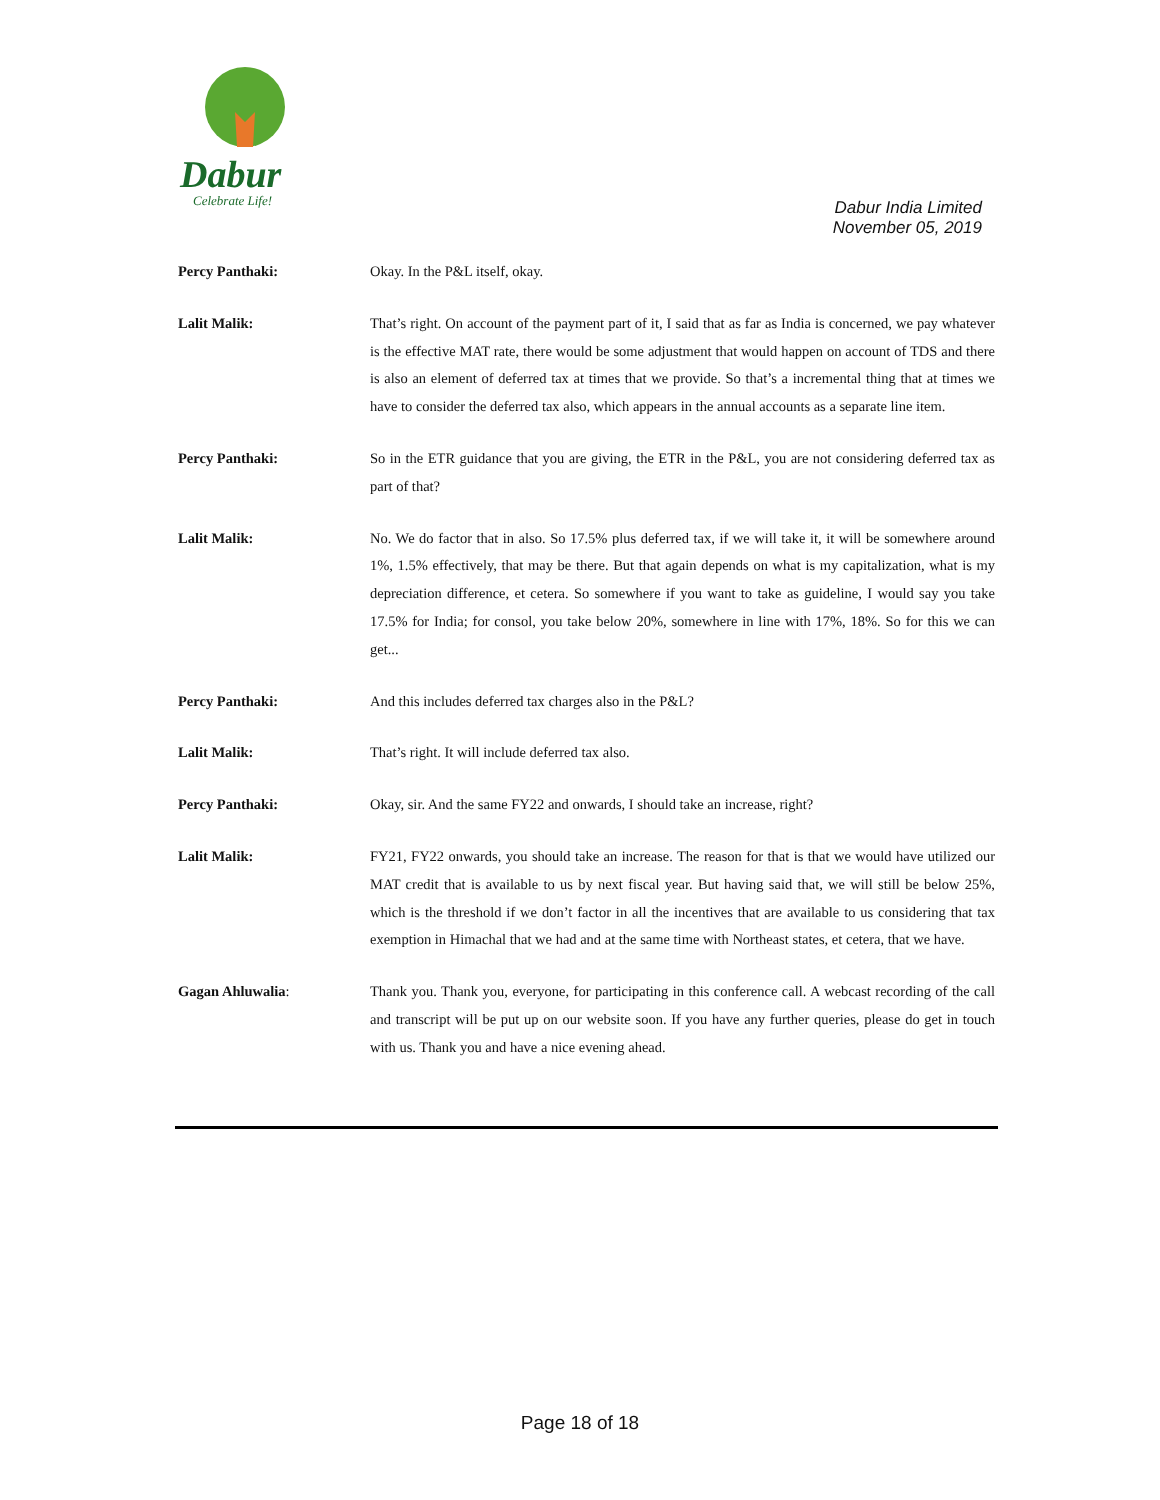Dabur
Celebrate Life!
Dabur India Limited
November 05, 2019
Percy Panthaki: Okay. In the P&L itself, okay.
Lalit Malik: That’s right. On account of the payment part of it, I said that as far as India is concerned, we pay whatever is the effective MAT rate, there would be some adjustment that would happen on account of TDS and there is also an element of deferred tax at times that we provide. So that’s a incremental thing that at times we have to consider the deferred tax also, which appears in the annual accounts as a separate line item.
Percy Panthaki: So in the ETR guidance that you are giving, the ETR in the P&L, you are not considering deferred tax as part of that?
Lalit Malik: No. We do factor that in also. So 17.5% plus deferred tax, if we will take it, it will be somewhere around 1%, 1.5% effectively, that may be there. But that again depends on what is my capitalization, what is my depreciation difference, et cetera. So somewhere if you want to take as guideline, I would say you take 17.5% for India; for consol, you take below 20%, somewhere in line with 17%, 18%. So for this we can get...
Percy Panthaki: And this includes deferred tax charges also in the P&L?
Lalit Malik: That’s right. It will include deferred tax also.
Percy Panthaki: Okay, sir. And the same FY22 and onwards, I should take an increase, right?
Lalit Malik: FY21, FY22 onwards, you should take an increase. The reason for that is that we would have utilized our MAT credit that is available to us by next fiscal year. But having said that, we will still be below 25%, which is the threshold if we don’t factor in all the incentives that are available to us considering that tax exemption in Himachal that we had and at the same time with Northeast states, et cetera, that we have.
Gagan Ahluwalia: Thank you. Thank you, everyone, for participating in this conference call. A webcast recording of the call and transcript will be put up on our website soon. If you have any further queries, please do get in touch with us. Thank you and have a nice evening ahead.
Page 18 of 18